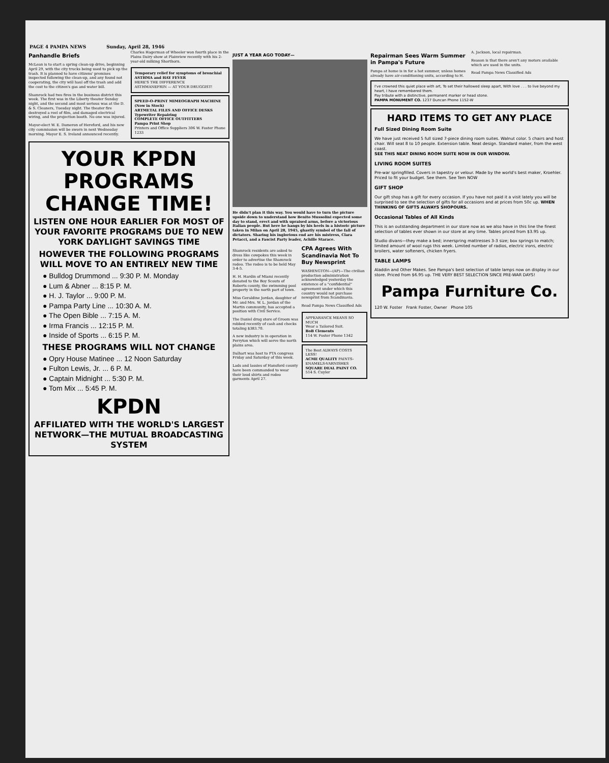PAGE 4 PAMPA NEWS Sunday, April 28, 1946
Panhandle Briefs
McLean is to start a spring clean-up drive, beginning April 29, with the city trucks being used to pick up the trash. It is planned to have citizens' premises inspected following the clean-up, and any found not cooperating, the city will haul off the trash and add the cost to the citizen's gas and water bill.
Shamrock had two fires in the business district this week. The first was in the Liberty theater Sunday night, and the second and most serious was at the D. & S. Cleaners, Tuesday night. The theater fire destroyed a reel of film, and damaged electrical wiring, and the projection booth. No one was injured.
Mayor-elect W. E. Dameron of Hereford, and his new city commission will be sworn in next Wednesday morning. Mayor E. S. Ireland announced recently.
Charles Hagerman of Wheeler won fourth place in the Plains Dairy show at Plainview recently with his 2-year-old milking Shorthorn.
Temporary relief for symptoms of bronchial ASTHMA and HAY FEVER
HERE'S THE DIFFERENCE
ASTHMANEFRIN — AT YOUR DRUGGIST!
SPEED-O-PRINT MIMEOGRAPH MACHINE (Now in Stock)
ARTMETAL FILES AND OFFICE DESKS
Typewriter Repairing
COMPLETE OFFICE OUTFITTERS
Pampa Print Shop
Printers and Office Suppliers 306 W. Foster Phone 1233
YOUR KPDN PROGRAMS CHANGE TIME!
LISTEN ONE HOUR EARLIER FOR MOST OF YOUR FAVORITE PROGRAMS DUE TO NEW YORK DAYLIGHT SAVINGS TIME
HOWEVER THE FOLLOWING PROGRAMS WILL MOVE TO AN ENTIRELY NEW TIME
● Bulldog Drummond ... 9:30 P. M. Monday
● Lum & Abner ... 8:15 P. M.
● H. J. Taylor ... 9:00 P. M.
● Pampa Party Line ... 10:30 A. M.
● The Open Bible ... 7:15 A. M.
● Irma Francis ... 12:15 P. M.
● Inside of Sports ... 6:15 P. M.
THESE PROGRAMS WILL NOT CHANGE
● Opry House Matinee ... 12 Noon Saturday
● Fulton Lewis, Jr. ... 6 P. M.
● Captain Midnight ... 5:30 P. M.
● Tom Mix ... 5:45 P. M.
KPDN
AFFILIATED WITH THE WORLD'S LARGEST NETWORK—THE MUTUAL BROADCASTING SYSTEM
JUST A YEAR AGO TODAY—
He didn't plan it this way. You would have to turn the picture upside down to understand how Benito Mussolini expected some day to stand, erect and with upraised arms, before a victorious Italian people. But here he hangs by his heels in a historic picture taken in Milan on April 28, 1945, ghastly symbol of the fall of dictators. Sharing his inglorious end are his mistress, Clara Petacci, and a Fascist Party leader, Achille Starace.
Shamrock residents are asked to dress like cowpokes this week in order to advertise the Shamrock rodeo. The rodeo is to be held May 3-4-5.
H. H. Hardin of Miami recently donated to the Boy Scouts of Roberts county, the swimming pool property in the north part of town.
Miss Geraldine Jordan, daughter of Mr. and Mrs. W. L. Jordan of the Martin community, has accepted a position with Civil Service.
The Daniel drug store of Groom was robbed recently of cash and checks totaling $383.70.
A new industry is in operation in Perryton which will serve the north plains area.
Dalhart was host to PTA congress Friday and Saturday of this week.
Lads and lassies of Hansford county have been commanded to wear their loud shirts and rodeo garments April 27.
CPA Agrees With Scandinavia Not To Buy Newsprint
WASHINGTON—(AP)—The civilian production administration acknowledged yesterday the existence of a "confidential" agreement under which this country would not purchase newsprint from Scandinavia.
Read Pampa News Classified Ads
APPEARANCE MEANS SO MUCH
Wear a Tailored Suit.
BoB Clements
114 W. Foster Phone 1342
The Best ALWAYS COSTS LESS!
ACME QUALITY PAINTS-ENAMELS-VARNISHES
SQUARE DEAL PAINT CO.
514 S. Cuyler
Repairman Sees Warm Summer in Pampa's Future
Pampa at home is in for a hot summer, unless homes already have air-conditioning units, according to H. A. Jackson, local repairman.
Reason is that there aren't any motors available which are used in the units.
Read Pampa News Classified Ads
I've crowned this quiet place with art, To set their hallowed sleep apart, With love . . . to live beyond my heart, I have remembered them.
Pay tribute with a distinctive, permanent marker or head stone.
PAMPA MONUMENT CO. 1237 Duncan Phone 1152-W
HARD ITEMS TO GET ANY PLACE
Full Sized Dining Room Suite
We have just received 5 full sized 7-piece dining room suites. Walnut color. 5 chairs and host chair. Will seat 8 to 10 people. Extension table. Neat design. Standard maker, from the west coast.
SEE THIS NEAT DINING ROOM SUITE NOW IN OUR WINDOW.
LIVING ROOM SUITES
Pre-war springfilled. Covers in tapestry or velour. Made by the world's best maker, Kroehler. Priced to fit your budget. See them. See Tem NOW
GIFT SHOP
Our gift shop has a gift for every occasion. If you have not paid it a visit lately you will be surprised to see the selection of gifts for all occasions and at prices from 50c up. WHEN THINKING OF GIFTS ALWAYS SHOPOURS.
Occasional Tables of All Kinds
This is an outstanding department in our store now as we also have in this line the finest selection of tables ever shown in our store at any time. Tables priced from $3.95 up.
Studio divans—they make a bed; innerspring mattresses 3-3 size; box springs to match; limited amount of wool rugs this week. Limited number of radios, electric irons, electric broilers, water softeners, chicken fryers.
TABLE LAMPS
Aladdin and Other Makes. See Pampa's best selection of table lamps now on display in our store. Priced from $6.95 up. THE VERY BEST SELECTION SINCE PRE-WAR DAYS!
Pampa Furniture Co.
120 W. Foster Frank Foster, Owner Phone 105